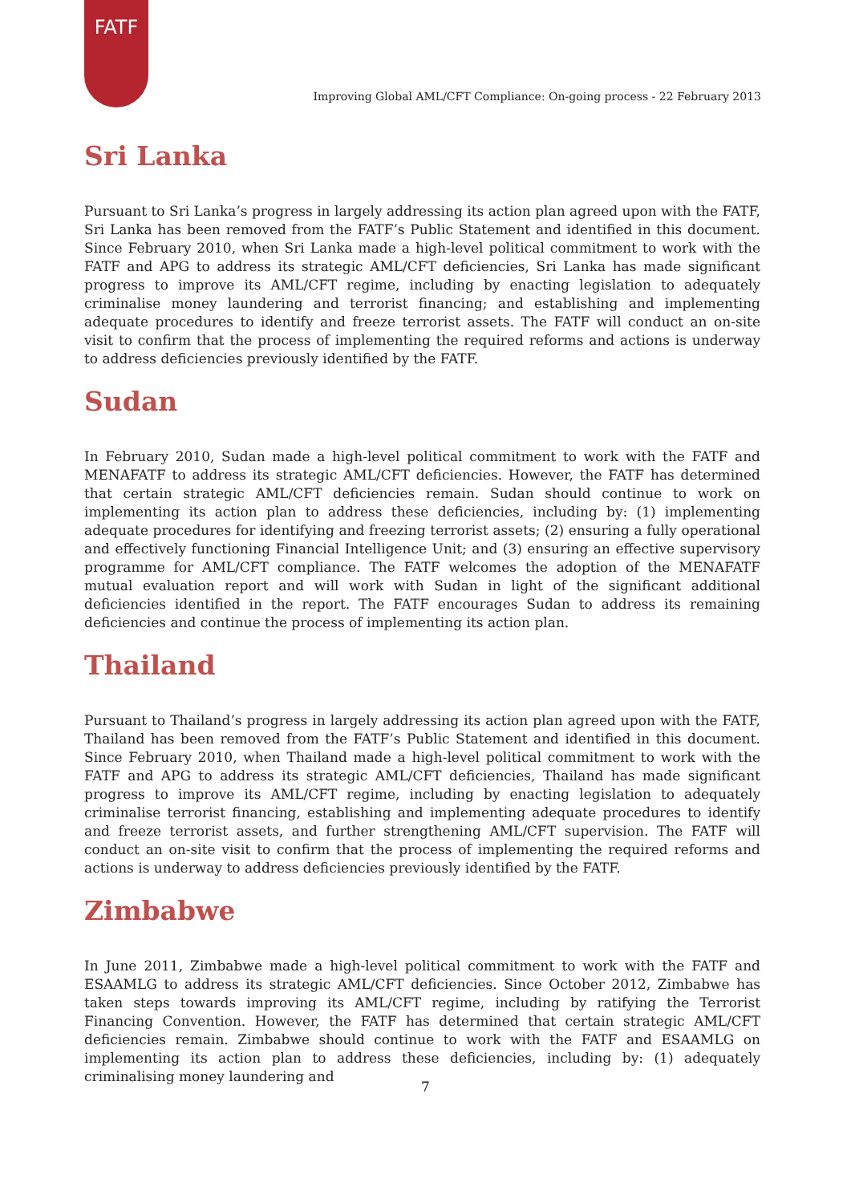FATF
Improving Global AML/CFT Compliance: On-going process - 22 February 2013
Sri Lanka
Pursuant to Sri Lanka’s progress in largely addressing its action plan agreed upon with the FATF, Sri Lanka has been removed from the FATF’s Public Statement and identified in this document. Since February 2010, when Sri Lanka made a high-level political commitment to work with the FATF and APG to address its strategic AML/CFT deficiencies, Sri Lanka has made significant progress to improve its AML/CFT regime, including by enacting legislation to adequately criminalise money laundering and terrorist financing; and establishing and implementing adequate procedures to identify and freeze terrorist assets. The FATF will conduct an on-site visit to confirm that the process of implementing the required reforms and actions is underway to address deficiencies previously identified by the FATF.
Sudan
In February 2010, Sudan made a high-level political commitment to work with the FATF and MENAFATF to address its strategic AML/CFT deficiencies. However, the FATF has determined that certain strategic AML/CFT deficiencies remain. Sudan should continue to work on implementing its action plan to address these deficiencies, including by: (1) implementing adequate procedures for identifying and freezing terrorist assets; (2) ensuring a fully operational and effectively functioning Financial Intelligence Unit; and (3) ensuring an effective supervisory programme for AML/CFT compliance. The FATF welcomes the adoption of the MENAFATF mutual evaluation report and will work with Sudan in light of the significant additional deficiencies identified in the report. The FATF encourages Sudan to address its remaining deficiencies and continue the process of implementing its action plan.
Thailand
Pursuant to Thailand’s progress in largely addressing its action plan agreed upon with the FATF, Thailand has been removed from the FATF’s Public Statement and identified in this document. Since February 2010, when Thailand made a high-level political commitment to work with the FATF and APG to address its strategic AML/CFT deficiencies, Thailand has made significant progress to improve its AML/CFT regime, including by enacting legislation to adequately criminalise terrorist financing, establishing and implementing adequate procedures to identify and freeze terrorist assets, and further strengthening AML/CFT supervision. The FATF will conduct an on-site visit to confirm that the process of implementing the required reforms and actions is underway to address deficiencies previously identified by the FATF.
Zimbabwe
In June 2011, Zimbabwe made a high-level political commitment to work with the FATF and ESAAMLG to address its strategic AML/CFT deficiencies. Since October 2012, Zimbabwe has taken steps towards improving its AML/CFT regime, including by ratifying the Terrorist Financing Convention. However, the FATF has determined that certain strategic AML/CFT deficiencies remain. Zimbabwe should continue to work with the FATF and ESAAMLG on implementing its action plan to address these deficiencies, including by: (1) adequately criminalising money laundering and
7